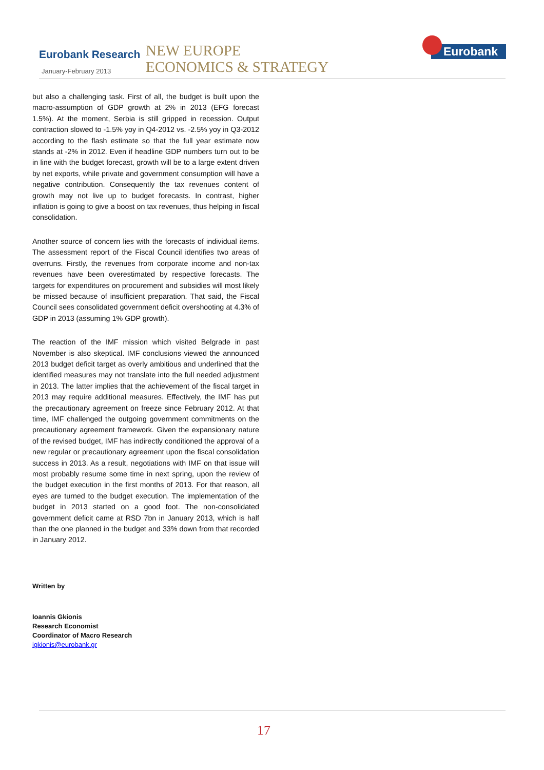Eurobank Research
January-February 2013
NEW EUROPE
ECONOMICS & STRATEGY
Eurobank
but also a challenging task. First of all, the budget is built upon the macro-assumption of GDP growth at 2% in 2013 (EFG forecast 1.5%). At the moment, Serbia is still gripped in recession. Output contraction slowed to -1.5% yoy in Q4-2012 vs. -2.5% yoy in Q3-2012 according to the flash estimate so that the full year estimate now stands at -2% in 2012. Even if headline GDP numbers turn out to be in line with the budget forecast, growth will be to a large extent driven by net exports, while private and government consumption will have a negative contribution. Consequently the tax revenues content of growth may not live up to budget forecasts. In contrast, higher inflation is going to give a boost on tax revenues, thus helping in fiscal consolidation.
Another source of concern lies with the forecasts of individual items. The assessment report of the Fiscal Council identifies two areas of overruns. Firstly, the revenues from corporate income and non-tax revenues have been overestimated by respective forecasts. The targets for expenditures on procurement and subsidies will most likely be missed because of insufficient preparation. That said, the Fiscal Council sees consolidated government deficit overshooting at 4.3% of GDP in 2013 (assuming 1% GDP growth).
The reaction of the IMF mission which visited Belgrade in past November is also skeptical. IMF conclusions viewed the announced 2013 budget deficit target as overly ambitious and underlined that the identified measures may not translate into the full needed adjustment in 2013. The latter implies that the achievement of the fiscal target in 2013 may require additional measures. Effectively, the IMF has put the precautionary agreement on freeze since February 2012. At that time, IMF challenged the outgoing government commitments on the precautionary agreement framework. Given the expansionary nature of the revised budget, IMF has indirectly conditioned the approval of a new regular or precautionary agreement upon the fiscal consolidation success in 2013. As a result, negotiations with IMF on that issue will most probably resume some time in next spring, upon the review of the budget execution in the first months of 2013. For that reason, all eyes are turned to the budget execution. The implementation of the budget in 2013 started on a good foot. The non-consolidated government deficit came at RSD 7bn in January 2013, which is half than the one planned in the budget and 33% down from that recorded in January 2012.
Written by
Ioannis Gkionis
Research Economist
Coordinator of Macro Research
igkionis@eurobank.gr
17